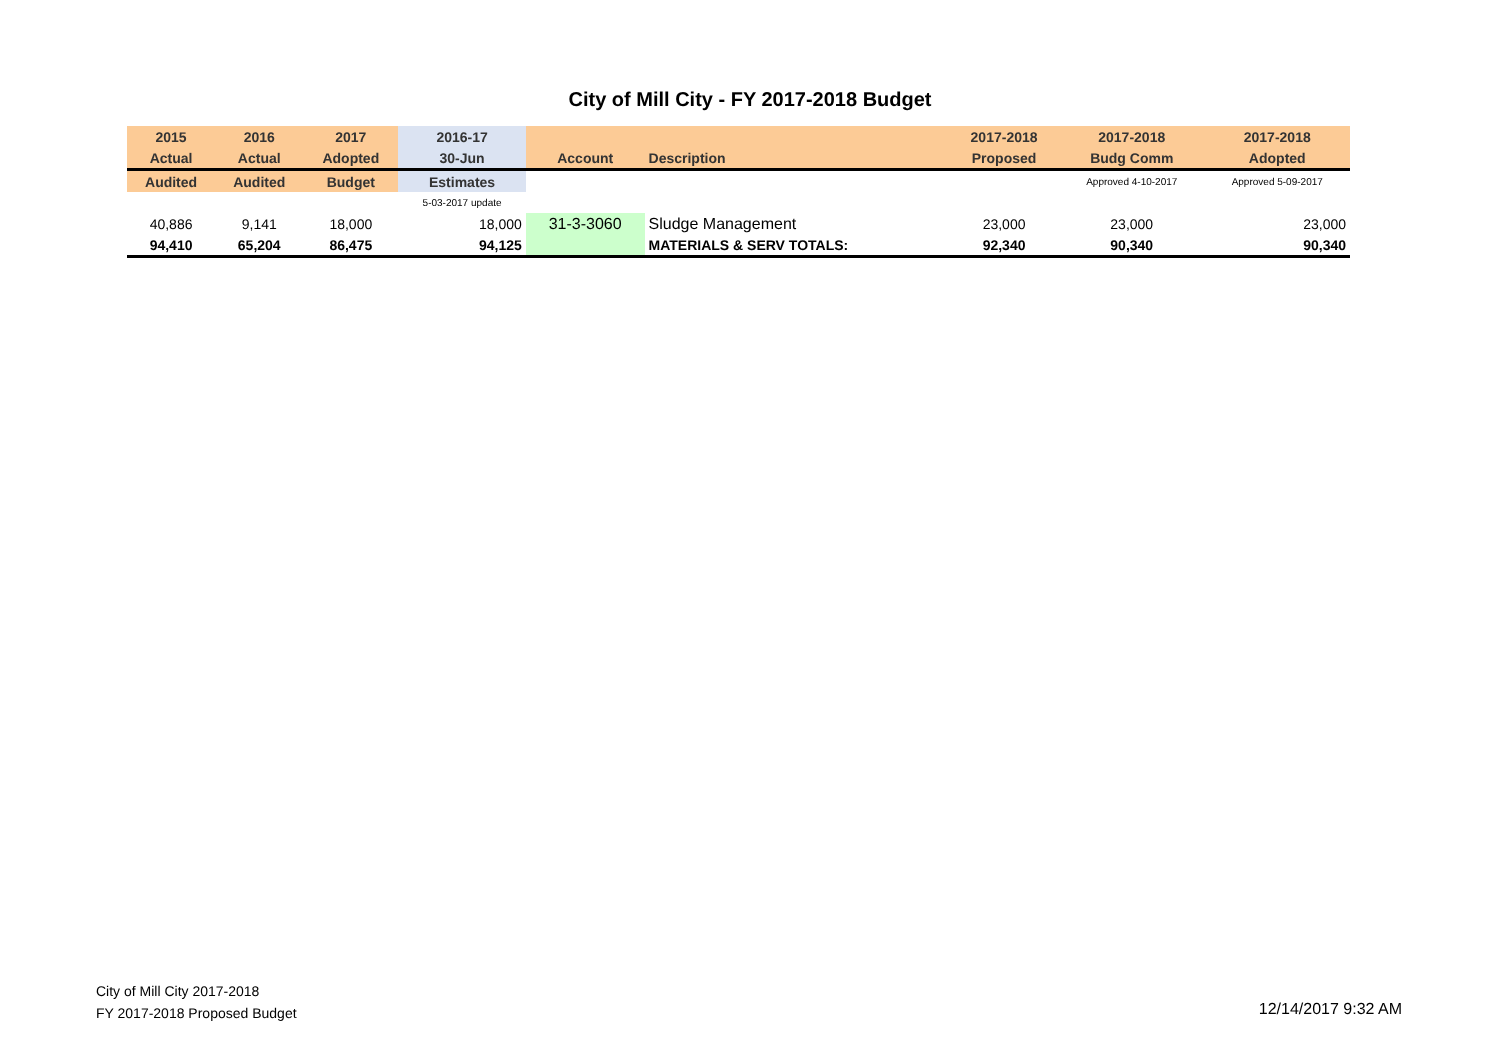City of Mill City - FY 2017-2018 Budget
| 2015 | 2016 | 2017 | 2016-17 | | | 2017-2018 | 2017-2018 | 2017-2018 |
| --- | --- | --- | --- | --- | --- | --- | --- | --- |
| Actual | Actual | Adopted | 30-Jun | Account | Description | Proposed | Budg Comm | Adopted |
| Audited | Audited | Budget | Estimates | | | | Approved 4-10-2017 | Approved 5-09-2017 |
| | | | 5-03-2017 update | | | | | |
| 40,886 | 9,141 | 18,000 | 18,000 | 31-3-3060 | Sludge Management | 23,000 | 23,000 | 23,000 |
| 94,410 | 65,204 | 86,475 | 94,125 | | MATERIALS & SERV TOTALS: | 92,340 | 90,340 | 90,340 |
City of Mill City 2017-2018
FY 2017-2018 Proposed Budget
12/14/2017 9:32 AM